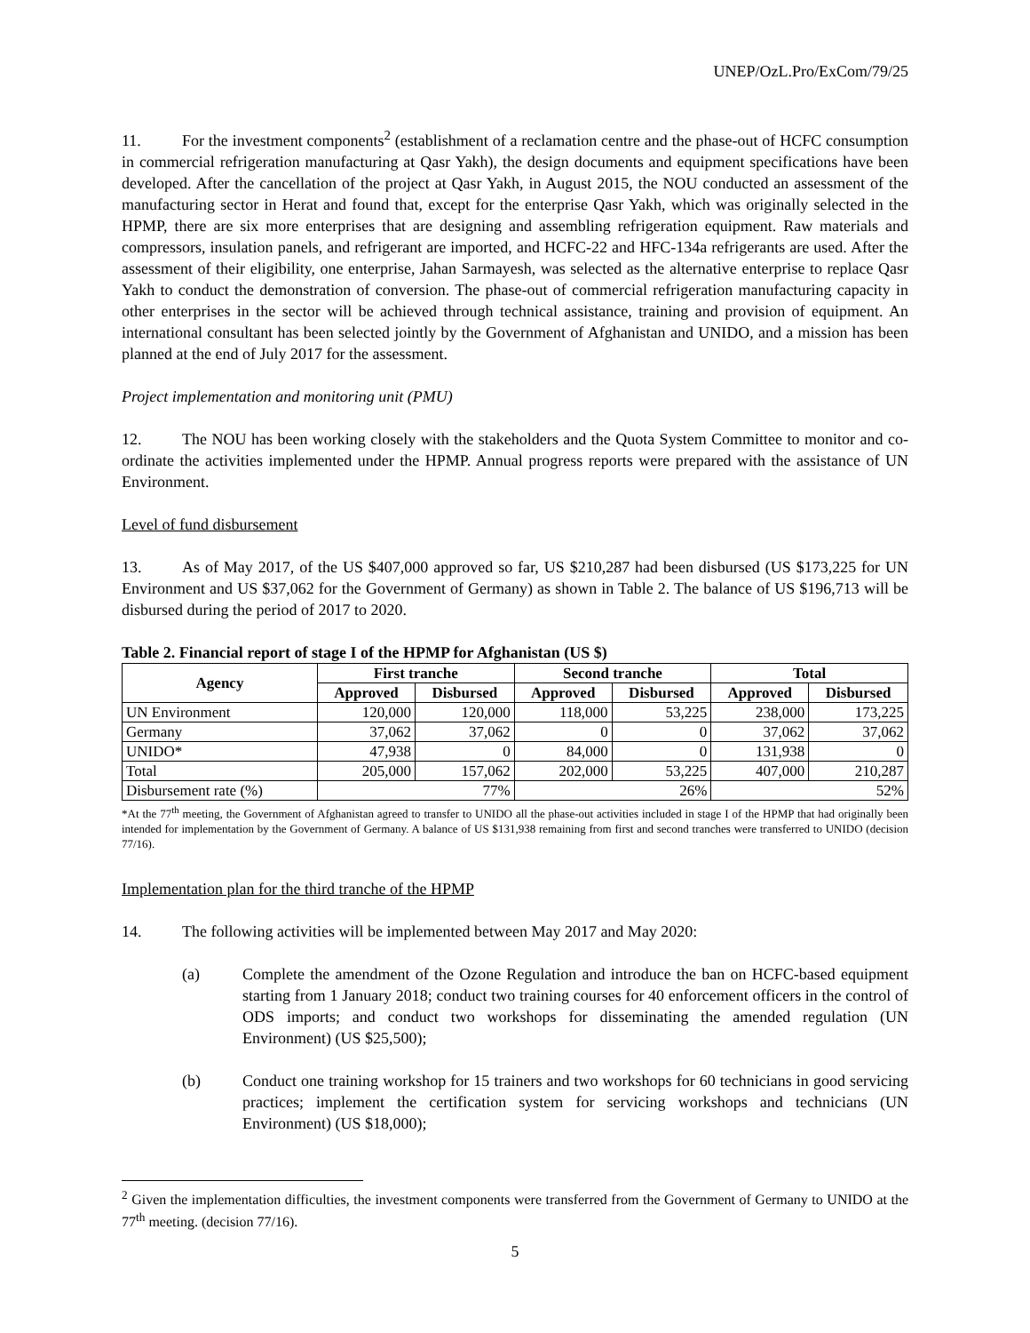UNEP/OzL.Pro/ExCom/79/25
11. For the investment components<sup>2</sup> (establishment of a reclamation centre and the phase-out of HCFC consumption in commercial refrigeration manufacturing at Qasr Yakh), the design documents and equipment specifications have been developed. After the cancellation of the project at Qasr Yakh, in August 2015, the NOU conducted an assessment of the manufacturing sector in Herat and found that, except for the enterprise Qasr Yakh, which was originally selected in the HPMP, there are six more enterprises that are designing and assembling refrigeration equipment. Raw materials and compressors, insulation panels, and refrigerant are imported, and HCFC-22 and HFC-134a refrigerants are used. After the assessment of their eligibility, one enterprise, Jahan Sarmayesh, was selected as the alternative enterprise to replace Qasr Yakh to conduct the demonstration of conversion. The phase-out of commercial refrigeration manufacturing capacity in other enterprises in the sector will be achieved through technical assistance, training and provision of equipment. An international consultant has been selected jointly by the Government of Afghanistan and UNIDO, and a mission has been planned at the end of July 2017 for the assessment.
Project implementation and monitoring unit (PMU)
12. The NOU has been working closely with the stakeholders and the Quota System Committee to monitor and co-ordinate the activities implemented under the HPMP. Annual progress reports were prepared with the assistance of UN Environment.
Level of fund disbursement
13. As of May 2017, of the US $407,000 approved so far, US $210,287 had been disbursed (US $173,225 for UN Environment and US $37,062 for the Government of Germany) as shown in Table 2. The balance of US $196,713 will be disbursed during the period of 2017 to 2020.
Table 2. Financial report of stage I of the HPMP for Afghanistan (US $)
| Agency | First tranche | | Second tranche | | Total | |
| --- | --- | --- | --- | --- | --- | --- |
| | Approved | Disbursed | Approved | Disbursed | Approved | Disbursed |
| UN Environment | 120,000 | 120,000 | 118,000 | 53,225 | 238,000 | 173,225 |
| Germany | 37,062 | 37,062 | 0 | 0 | 37,062 | 37,062 |
| UNIDO* | 47,938 | 0 | 84,000 | 0 | 131,938 | 0 |
| Total | 205,000 | 157,062 | 202,000 | 53,225 | 407,000 | 210,287 |
| Disbursement rate (%) | 77% | | 26% | | 52% | |
*At the 77<sup>th</sup> meeting, the Government of Afghanistan agreed to transfer to UNIDO all the phase-out activities included in stage I of the HPMP that had originally been intended for implementation by the Government of Germany. A balance of US $131,938 remaining from first and second tranches were transferred to UNIDO (decision 77/16).
Implementation plan for the third tranche of the HPMP
14. The following activities will be implemented between May 2017 and May 2020:
(a) Complete the amendment of the Ozone Regulation and introduce the ban on HCFC-based equipment starting from 1 January 2018; conduct two training courses for 40 enforcement officers in the control of ODS imports; and conduct two workshops for disseminating the amended regulation (UN Environment) (US $25,500);
(b) Conduct one training workshop for 15 trainers and two workshops for 60 technicians in good servicing practices; implement the certification system for servicing workshops and technicians (UN Environment) (US $18,000);
<sup>2</sup> Given the implementation difficulties, the investment components were transferred from the Government of Germany to UNIDO at the 77<sup>th</sup> meeting. (decision 77/16).
5